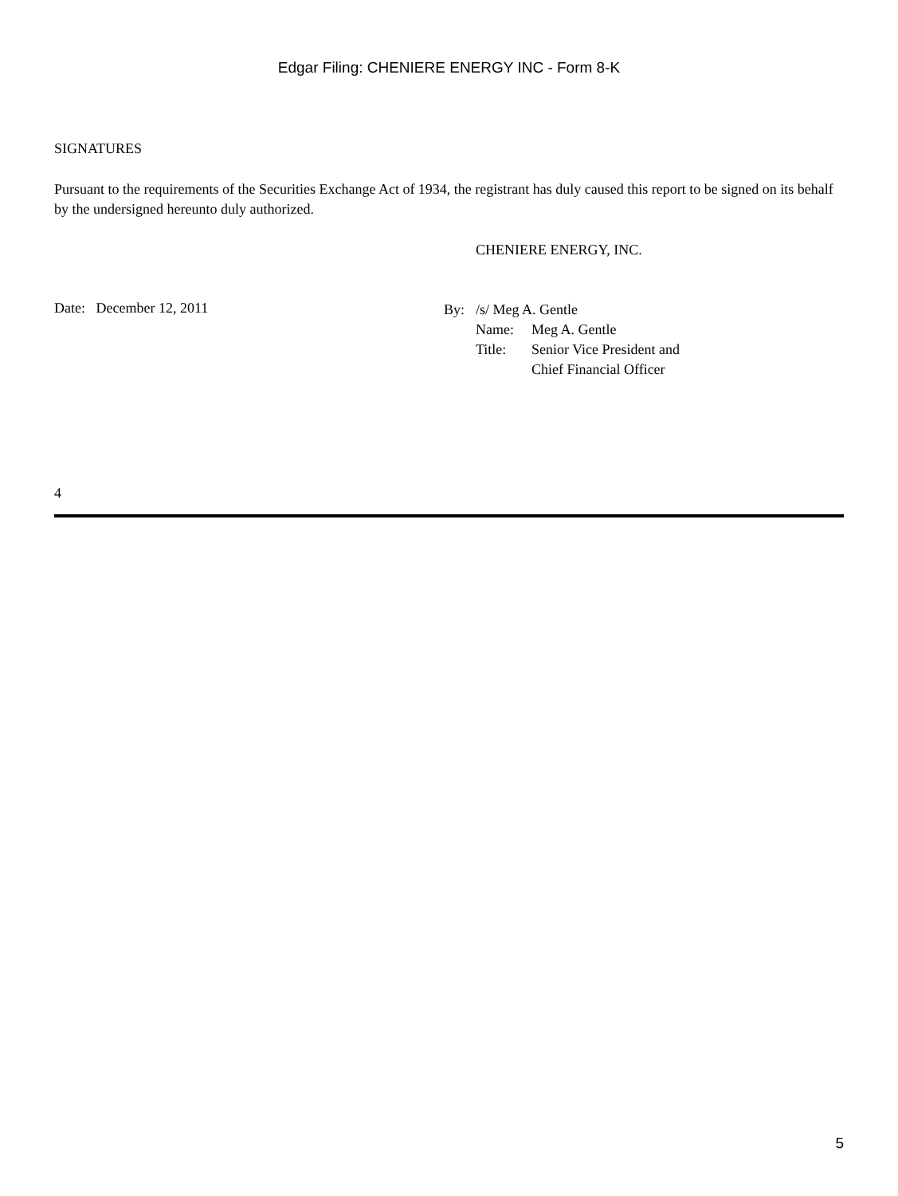Edgar Filing: CHENIERE ENERGY INC - Form 8-K
SIGNATURES
Pursuant to the requirements of the Securities Exchange Act of 1934, the registrant has duly caused this report to be signed on its behalf by the undersigned hereunto duly authorized.
CHENIERE ENERGY, INC.
Date: December 12, 2011
| By: | /s/ Meg A. Gentle | |
| | Name: | Meg A. Gentle |
| | Title: | Senior Vice President and Chief Financial Officer |
4
5